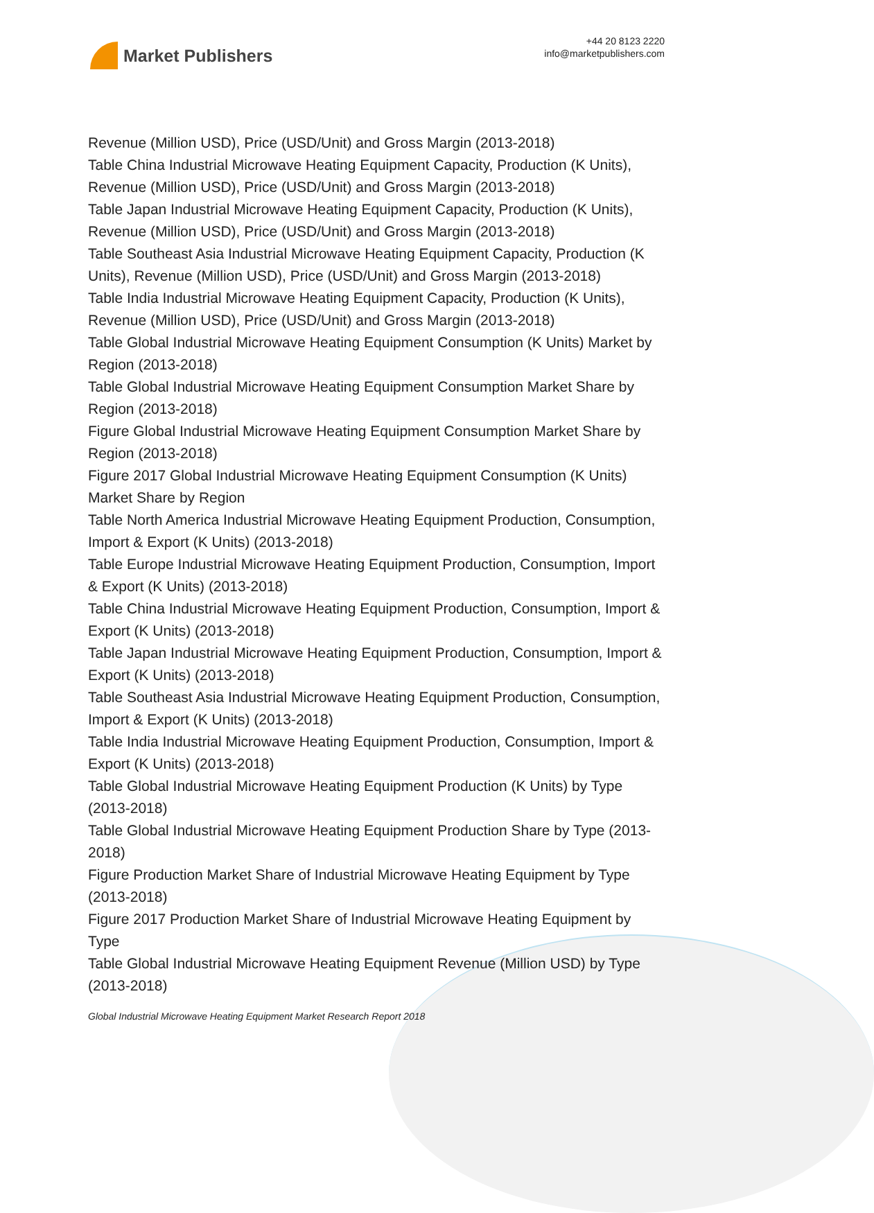Market Publishers
+44 20 8123 2220
info@marketpublishers.com
Revenue (Million USD), Price (USD/Unit) and Gross Margin (2013-2018)
Table China Industrial Microwave Heating Equipment Capacity, Production (K Units), Revenue (Million USD), Price (USD/Unit) and Gross Margin (2013-2018)
Table Japan Industrial Microwave Heating Equipment Capacity, Production (K Units), Revenue (Million USD), Price (USD/Unit) and Gross Margin (2013-2018)
Table Southeast Asia Industrial Microwave Heating Equipment Capacity, Production (K Units), Revenue (Million USD), Price (USD/Unit) and Gross Margin (2013-2018)
Table India Industrial Microwave Heating Equipment Capacity, Production (K Units), Revenue (Million USD), Price (USD/Unit) and Gross Margin (2013-2018)
Table Global Industrial Microwave Heating Equipment Consumption (K Units) Market by Region (2013-2018)
Table Global Industrial Microwave Heating Equipment Consumption Market Share by Region (2013-2018)
Figure Global Industrial Microwave Heating Equipment Consumption Market Share by Region (2013-2018)
Figure 2017 Global Industrial Microwave Heating Equipment Consumption (K Units) Market Share by Region
Table North America Industrial Microwave Heating Equipment Production, Consumption, Import & Export (K Units) (2013-2018)
Table Europe Industrial Microwave Heating Equipment Production, Consumption, Import & Export (K Units) (2013-2018)
Table China Industrial Microwave Heating Equipment Production, Consumption, Import & Export (K Units) (2013-2018)
Table Japan Industrial Microwave Heating Equipment Production, Consumption, Import & Export (K Units) (2013-2018)
Table Southeast Asia Industrial Microwave Heating Equipment Production, Consumption, Import & Export (K Units) (2013-2018)
Table India Industrial Microwave Heating Equipment Production, Consumption, Import & Export (K Units) (2013-2018)
Table Global Industrial Microwave Heating Equipment Production (K Units) by Type (2013-2018)
Table Global Industrial Microwave Heating Equipment Production Share by Type (2013-2018)
Figure Production Market Share of Industrial Microwave Heating Equipment by Type (2013-2018)
Figure 2017 Production Market Share of Industrial Microwave Heating Equipment by Type
Table Global Industrial Microwave Heating Equipment Revenue (Million USD) by Type (2013-2018)
Global Industrial Microwave Heating Equipment Market Research Report 2018